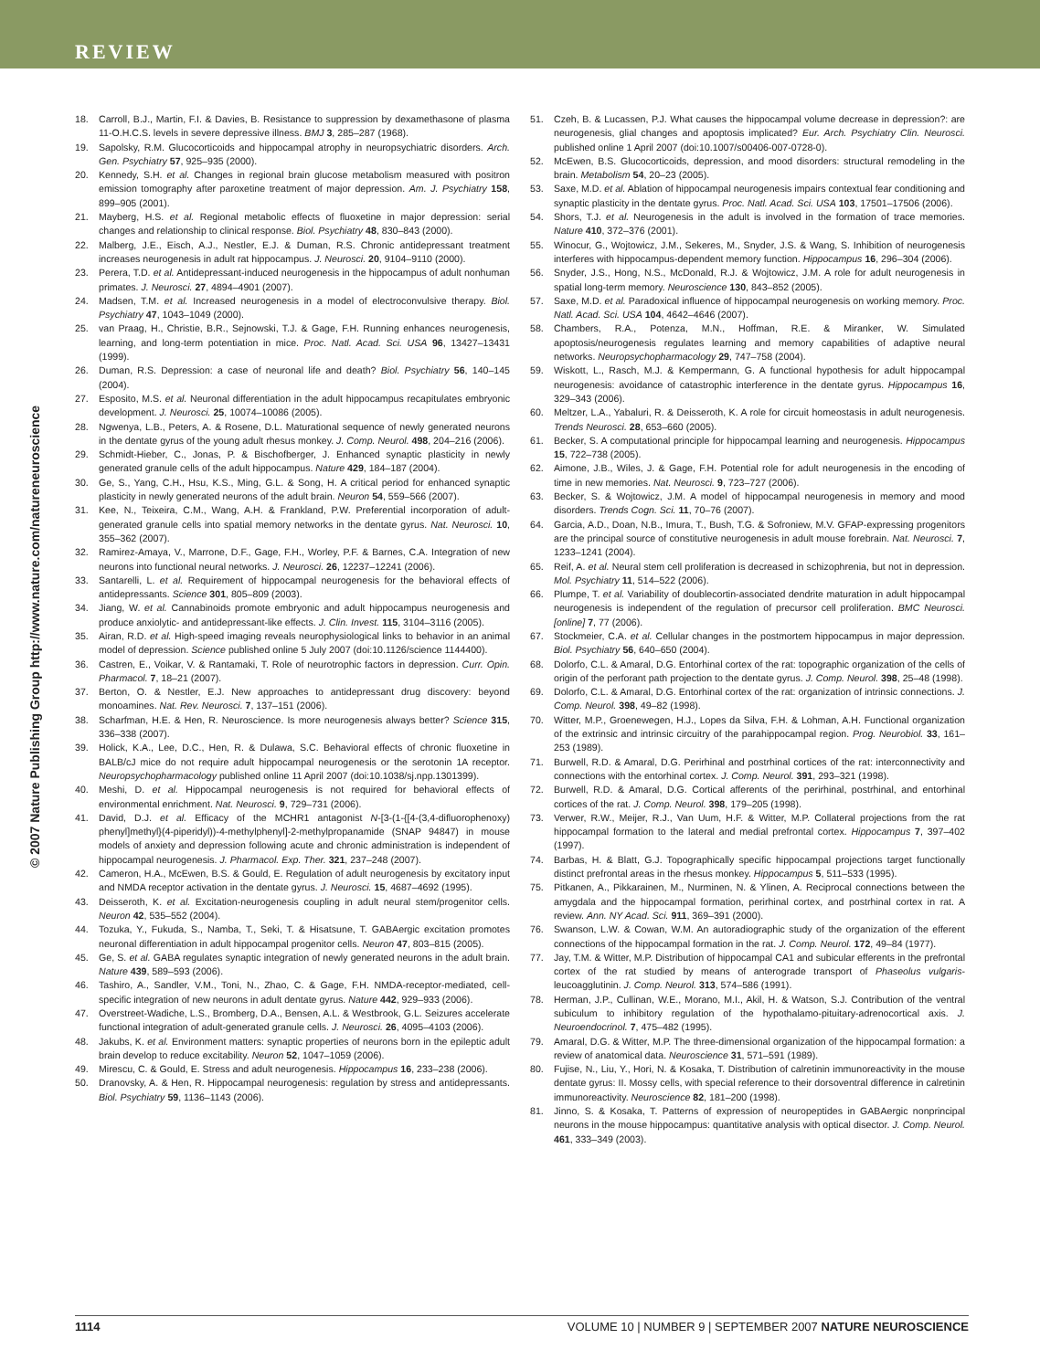REVIEW
© 2007 Nature Publishing Group http://www.nature.com/natureneuroscience
18. Carroll, B.J., Martin, F.I. & Davies, B. Resistance to suppression by dexamethasone of plasma 11-O.H.C.S. levels in severe depressive illness. BMJ 3, 285–287 (1968).
19. Sapolsky, R.M. Glucocorticoids and hippocampal atrophy in neuropsychiatric disorders. Arch. Gen. Psychiatry 57, 925–935 (2000).
20. Kennedy, S.H. et al. Changes in regional brain glucose metabolism measured with positron emission tomography after paroxetine treatment of major depression. Am. J. Psychiatry 158, 899–905 (2001).
21. Mayberg, H.S. et al. Regional metabolic effects of fluoxetine in major depression: serial changes and relationship to clinical response. Biol. Psychiatry 48, 830–843 (2000).
22. Malberg, J.E., Eisch, A.J., Nestler, E.J. & Duman, R.S. Chronic antidepressant treatment increases neurogenesis in adult rat hippocampus. J. Neurosci. 20, 9104–9110 (2000).
23. Perera, T.D. et al. Antidepressant-induced neurogenesis in the hippocampus of adult nonhuman primates. J. Neurosci. 27, 4894–4901 (2007).
24. Madsen, T.M. et al. Increased neurogenesis in a model of electroconvulsive therapy. Biol. Psychiatry 47, 1043–1049 (2000).
25. van Praag, H., Christie, B.R., Sejnowski, T.J. & Gage, F.H. Running enhances neurogenesis, learning, and long-term potentiation in mice. Proc. Natl. Acad. Sci. USA 96, 13427–13431 (1999).
26. Duman, R.S. Depression: a case of neuronal life and death? Biol. Psychiatry 56, 140–145 (2004).
27. Esposito, M.S. et al. Neuronal differentiation in the adult hippocampus recapitulates embryonic development. J. Neurosci. 25, 10074–10086 (2005).
28. Ngwenya, L.B., Peters, A. & Rosene, D.L. Maturational sequence of newly generated neurons in the dentate gyrus of the young adult rhesus monkey. J. Comp. Neurol. 498, 204–216 (2006).
29. Schmidt-Hieber, C., Jonas, P. & Bischofberger, J. Enhanced synaptic plasticity in newly generated granule cells of the adult hippocampus. Nature 429, 184–187 (2004).
30. Ge, S., Yang, C.H., Hsu, K.S., Ming, G.L. & Song, H. A critical period for enhanced synaptic plasticity in newly generated neurons of the adult brain. Neuron 54, 559–566 (2007).
31. Kee, N., Teixeira, C.M., Wang, A.H. & Frankland, P.W. Preferential incorporation of adult-generated granule cells into spatial memory networks in the dentate gyrus. Nat. Neurosci. 10, 355–362 (2007).
32. Ramirez-Amaya, V., Marrone, D.F., Gage, F.H., Worley, P.F. & Barnes, C.A. Integration of new neurons into functional neural networks. J. Neurosci. 26, 12237–12241 (2006).
33. Santarelli, L. et al. Requirement of hippocampal neurogenesis for the behavioral effects of antidepressants. Science 301, 805–809 (2003).
34. Jiang, W. et al. Cannabinoids promote embryonic and adult hippocampus neurogenesis and produce anxiolytic- and antidepressant-like effects. J. Clin. Invest. 115, 3104–3116 (2005).
35. Airan, R.D. et al. High-speed imaging reveals neurophysiological links to behavior in an animal model of depression. Science published online 5 July 2007 (doi:10.1126/science 1144400).
36. Castren, E., Voikar, V. & Rantamaki, T. Role of neurotrophic factors in depression. Curr. Opin. Pharmacol. 7, 18–21 (2007).
37. Berton, O. & Nestler, E.J. New approaches to antidepressant drug discovery: beyond monoamines. Nat. Rev. Neurosci. 7, 137–151 (2006).
38. Scharfman, H.E. & Hen, R. Neuroscience. Is more neurogenesis always better? Science 315, 336–338 (2007).
39. Holick, K.A., Lee, D.C., Hen, R. & Dulawa, S.C. Behavioral effects of chronic fluoxetine in BALB/cJ mice do not require adult hippocampal neurogenesis or the serotonin 1A receptor. Neuropsychopharmacology published online 11 April 2007 (doi:10.1038/sj.npp.1301399).
40. Meshi, D. et al. Hippocampal neurogenesis is not required for behavioral effects of environmental enrichment. Nat. Neurosci. 9, 729–731 (2006).
41. David, D.J. et al. Efficacy of the MCHR1 antagonist N-[3-(1-{[4-(3,4-difluorophenoxy) phenyl]methyl}(4-piperidyl))-4-methylphenyl]-2-methylpropanamide (SNAP 94847) in mouse models of anxiety and depression following acute and chronic administration is independent of hippocampal neurogenesis. J. Pharmacol. Exp. Ther. 321, 237–248 (2007).
42. Cameron, H.A., McEwen, B.S. & Gould, E. Regulation of adult neurogenesis by excitatory input and NMDA receptor activation in the dentate gyrus. J. Neurosci. 15, 4687–4692 (1995).
43. Deisseroth, K. et al. Excitation-neurogenesis coupling in adult neural stem/progenitor cells. Neuron 42, 535–552 (2004).
44. Tozuka, Y., Fukuda, S., Namba, T., Seki, T. & Hisatsune, T. GABAergic excitation promotes neuronal differentiation in adult hippocampal progenitor cells. Neuron 47, 803–815 (2005).
45. Ge, S. et al. GABA regulates synaptic integration of newly generated neurons in the adult brain. Nature 439, 589–593 (2006).
46. Tashiro, A., Sandler, V.M., Toni, N., Zhao, C. & Gage, F.H. NMDA-receptor-mediated, cell-specific integration of new neurons in adult dentate gyrus. Nature 442, 929–933 (2006).
47. Overstreet-Wadiche, L.S., Bromberg, D.A., Bensen, A.L. & Westbrook, G.L. Seizures accelerate functional integration of adult-generated granule cells. J. Neurosci. 26, 4095–4103 (2006).
48. Jakubs, K. et al. Environment matters: synaptic properties of neurons born in the epileptic adult brain develop to reduce excitability. Neuron 52, 1047–1059 (2006).
49. Mirescu, C. & Gould, E. Stress and adult neurogenesis. Hippocampus 16, 233–238 (2006).
50. Dranovsky, A. & Hen, R. Hippocampal neurogenesis: regulation by stress and antidepressants. Biol. Psychiatry 59, 1136–1143 (2006).
51. Czeh, B. & Lucassen, P.J. What causes the hippocampal volume decrease in depression?: are neurogenesis, glial changes and apoptosis implicated? Eur. Arch. Psychiatry Clin. Neurosci. published online 1 April 2007 (doi:10.1007/s00406-007-0728-0).
52. McEwen, B.S. Glucocorticoids, depression, and mood disorders: structural remodeling in the brain. Metabolism 54, 20–23 (2005).
53. Saxe, M.D. et al. Ablation of hippocampal neurogenesis impairs contextual fear conditioning and synaptic plasticity in the dentate gyrus. Proc. Natl. Acad. Sci. USA 103, 17501–17506 (2006).
54. Shors, T.J. et al. Neurogenesis in the adult is involved in the formation of trace memories. Nature 410, 372–376 (2001).
55. Winocur, G., Wojtowicz, J.M., Sekeres, M., Snyder, J.S. & Wang, S. Inhibition of neurogenesis interferes with hippocampus-dependent memory function. Hippocampus 16, 296–304 (2006).
56. Snyder, J.S., Hong, N.S., McDonald, R.J. & Wojtowicz, J.M. A role for adult neurogenesis in spatial long-term memory. Neuroscience 130, 843–852 (2005).
57. Saxe, M.D. et al. Paradoxical influence of hippocampal neurogenesis on working memory. Proc. Natl. Acad. Sci. USA 104, 4642–4646 (2007).
58. Chambers, R.A., Potenza, M.N., Hoffman, R.E. & Miranker, W. Simulated apoptosis/neurogenesis regulates learning and memory capabilities of adaptive neural networks. Neuropsychopharmacology 29, 747–758 (2004).
59. Wiskott, L., Rasch, M.J. & Kempermann, G. A functional hypothesis for adult hippocampal neurogenesis: avoidance of catastrophic interference in the dentate gyrus. Hippocampus 16, 329–343 (2006).
60. Meltzer, L.A., Yabaluri, R. & Deisseroth, K. A role for circuit homeostasis in adult neurogenesis. Trends Neurosci. 28, 653–660 (2005).
61. Becker, S. A computational principle for hippocampal learning and neurogenesis. Hippocampus 15, 722–738 (2005).
62. Aimone, J.B., Wiles, J. & Gage, F.H. Potential role for adult neurogenesis in the encoding of time in new memories. Nat. Neurosci. 9, 723–727 (2006).
63. Becker, S. & Wojtowicz, J.M. A model of hippocampal neurogenesis in memory and mood disorders. Trends Cogn. Sci. 11, 70–76 (2007).
64. Garcia, A.D., Doan, N.B., Imura, T., Bush, T.G. & Sofroniew, M.V. GFAP-expressing progenitors are the principal source of constitutive neurogenesis in adult mouse forebrain. Nat. Neurosci. 7, 1233–1241 (2004).
65. Reif, A. et al. Neural stem cell proliferation is decreased in schizophrenia, but not in depression. Mol. Psychiatry 11, 514–522 (2006).
66. Plumpe, T. et al. Variability of doublecortin-associated dendrite maturation in adult hippocampal neurogenesis is independent of the regulation of precursor cell proliferation. BMC Neurosci. [online] 7, 77 (2006).
67. Stockmeier, C.A. et al. Cellular changes in the postmortem hippocampus in major depression. Biol. Psychiatry 56, 640–650 (2004).
68. Dolorfo, C.L. & Amaral, D.G. Entorhinal cortex of the rat: topographic organization of the cells of origin of the perforant path projection to the dentate gyrus. J. Comp. Neurol. 398, 25–48 (1998).
69. Dolorfo, C.L. & Amaral, D.G. Entorhinal cortex of the rat: organization of intrinsic connections. J. Comp. Neurol. 398, 49–82 (1998).
70. Witter, M.P., Groenewegen, H.J., Lopes da Silva, F.H. & Lohman, A.H. Functional organization of the extrinsic and intrinsic circuitry of the parahippocampal region. Prog. Neurobiol. 33, 161–253 (1989).
71. Burwell, R.D. & Amaral, D.G. Perirhinal and postrhinal cortices of the rat: interconnectivity and connections with the entorhinal cortex. J. Comp. Neurol. 391, 293–321 (1998).
72. Burwell, R.D. & Amaral, D.G. Cortical afferents of the perirhinal, postrhinal, and entorhinal cortices of the rat. J. Comp. Neurol. 398, 179–205 (1998).
73. Verwer, R.W., Meijer, R.J., Van Uum, H.F. & Witter, M.P. Collateral projections from the rat hippocampal formation to the lateral and medial prefrontal cortex. Hippocampus 7, 397–402 (1997).
74. Barbas, H. & Blatt, G.J. Topographically specific hippocampal projections target functionally distinct prefrontal areas in the rhesus monkey. Hippocampus 5, 511–533 (1995).
75. Pitkanen, A., Pikkarainen, M., Nurminen, N. & Ylinen, A. Reciprocal connections between the amygdala and the hippocampal formation, perirhinal cortex, and postrhinal cortex in rat. A review. Ann. NY Acad. Sci. 911, 369–391 (2000).
76. Swanson, L.W. & Cowan, W.M. An autoradiographic study of the organization of the efferent connections of the hippocampal formation in the rat. J. Comp. Neurol. 172, 49–84 (1977).
77. Jay, T.M. & Witter, M.P. Distribution of hippocampal CA1 and subicular efferents in the prefrontal cortex of the rat studied by means of anterograde transport of Phaseolus vulgaris-leucoagglutinin. J. Comp. Neurol. 313, 574–586 (1991).
78. Herman, J.P., Cullinan, W.E., Morano, M.I., Akil, H. & Watson, S.J. Contribution of the ventral subiculum to inhibitory regulation of the hypothalamo-pituitary-adrenocortical axis. J. Neuroendocrinol. 7, 475–482 (1995).
79. Amaral, D.G. & Witter, M.P. The three-dimensional organization of the hippocampal formation: a review of anatomical data. Neuroscience 31, 571–591 (1989).
80. Fujise, N., Liu, Y., Hori, N. & Kosaka, T. Distribution of calretinin immunoreactivity in the mouse dentate gyrus: II. Mossy cells, with special reference to their dorsoventral difference in calretinin immunoreactivity. Neuroscience 82, 181–200 (1998).
81. Jinno, S. & Kosaka, T. Patterns of expression of neuropeptides in GABAergic nonprincipal neurons in the mouse hippocampus: quantitative analysis with optical disector. J. Comp. Neurol. 461, 333–349 (2003).
1114 VOLUME 10 | NUMBER 9 | SEPTEMBER 2007 NATURE NEUROSCIENCE